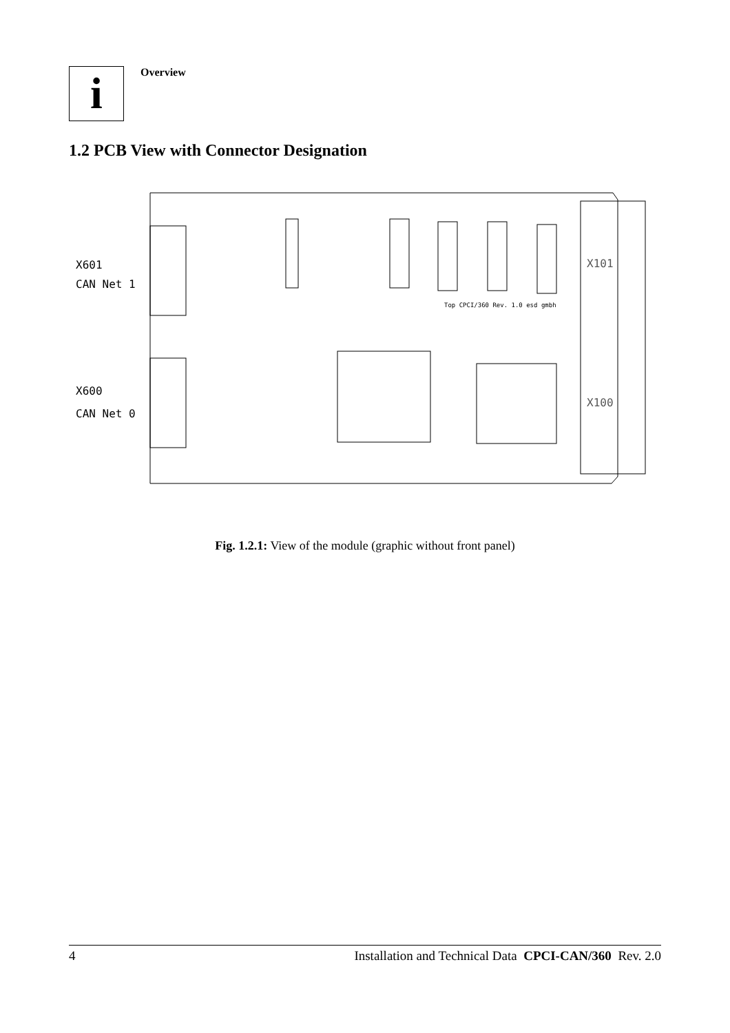i
Overview
1.2 PCB View with Connector Designation
X601
CAN Net 1
X600
CAN Net 0
X101
X100
Top CPCI/360 Rev. 1.0 esd gmbh
Fig. 1.2.1: View of the module (graphic without front panel)
4 Installation and Technical Data CPCI-CAN/360 Rev. 2.0